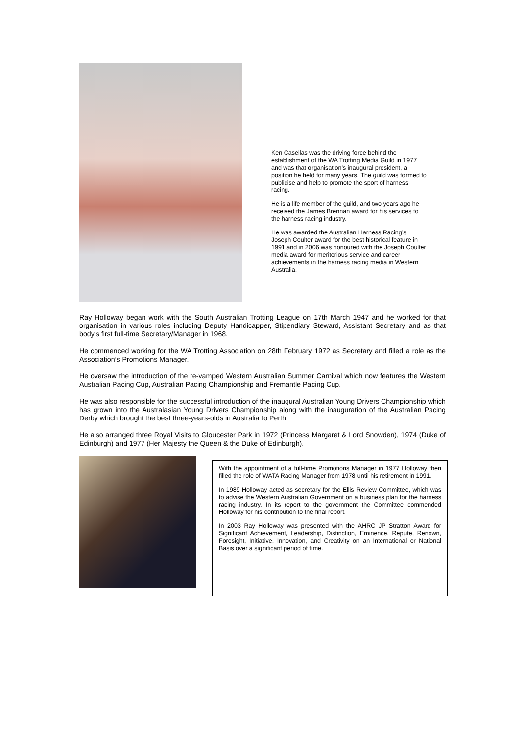Ken Casellas was the driving force behind the establishment of the WA Trotting Media Guild in 1977 and was that organisation’s inaugural president, a position he held for many years. The guild was formed to publicise and help to promote the sport of harness racing.
He is a life member of the guild, and two years ago he received the James Brennan award for his services to the harness racing industry.
He was awarded the Australian Harness Racing’s Joseph Coulter award for the best historical feature in 1991 and in 2006 was honoured with the Joseph Coulter media award for meritorious service and career achievements in the harness racing media in Western Australia.
Ray Holloway began work with the South Australian Trotting League on 17th March 1947 and he worked for that organisation in various roles including Deputy Handicapper, Stipendiary Steward, Assistant Secretary and as that body’s first full-time Secretary/Manager in 1968.
He commenced working for the WA Trotting Association on 28th February 1972 as Secretary and filled a role as the Association’s Promotions Manager.
He oversaw the introduction of the re-vamped Western Australian Summer Carnival which now features the Western Australian Pacing Cup, Australian Pacing Championship and Fremantle Pacing Cup.
He was also responsible for the successful introduction of the inaugural Australian Young Drivers Championship which has grown into the Australasian Young Drivers Championship along with the inauguration of the Australian Pacing Derby which brought the best three-years-olds in Australia to Perth
He also arranged three Royal Visits to Gloucester Park in 1972 (Princess Margaret & Lord Snowden), 1974 (Duke of Edinburgh) and 1977 (Her Majesty the Queen & the Duke of Edinburgh).
With the appointment of a full-time Promotions Manager in 1977 Holloway then filled the role of WATA Racing Manager from 1978 until his retirement in 1991.
In 1989 Holloway acted as secretary for the Ellis Review Committee, which was to advise the Western Australian Government on a business plan for the harness racing industry. In its report to the government the Committee commended Holloway for his contribution to the final report.
In 2003 Ray Holloway was presented with the AHRC JP Stratton Award for Significant Achievement, Leadership, Distinction, Eminence, Repute, Renown, Foresight, Initiative, Innovation, and Creativity on an International or National Basis over a significant period of time.